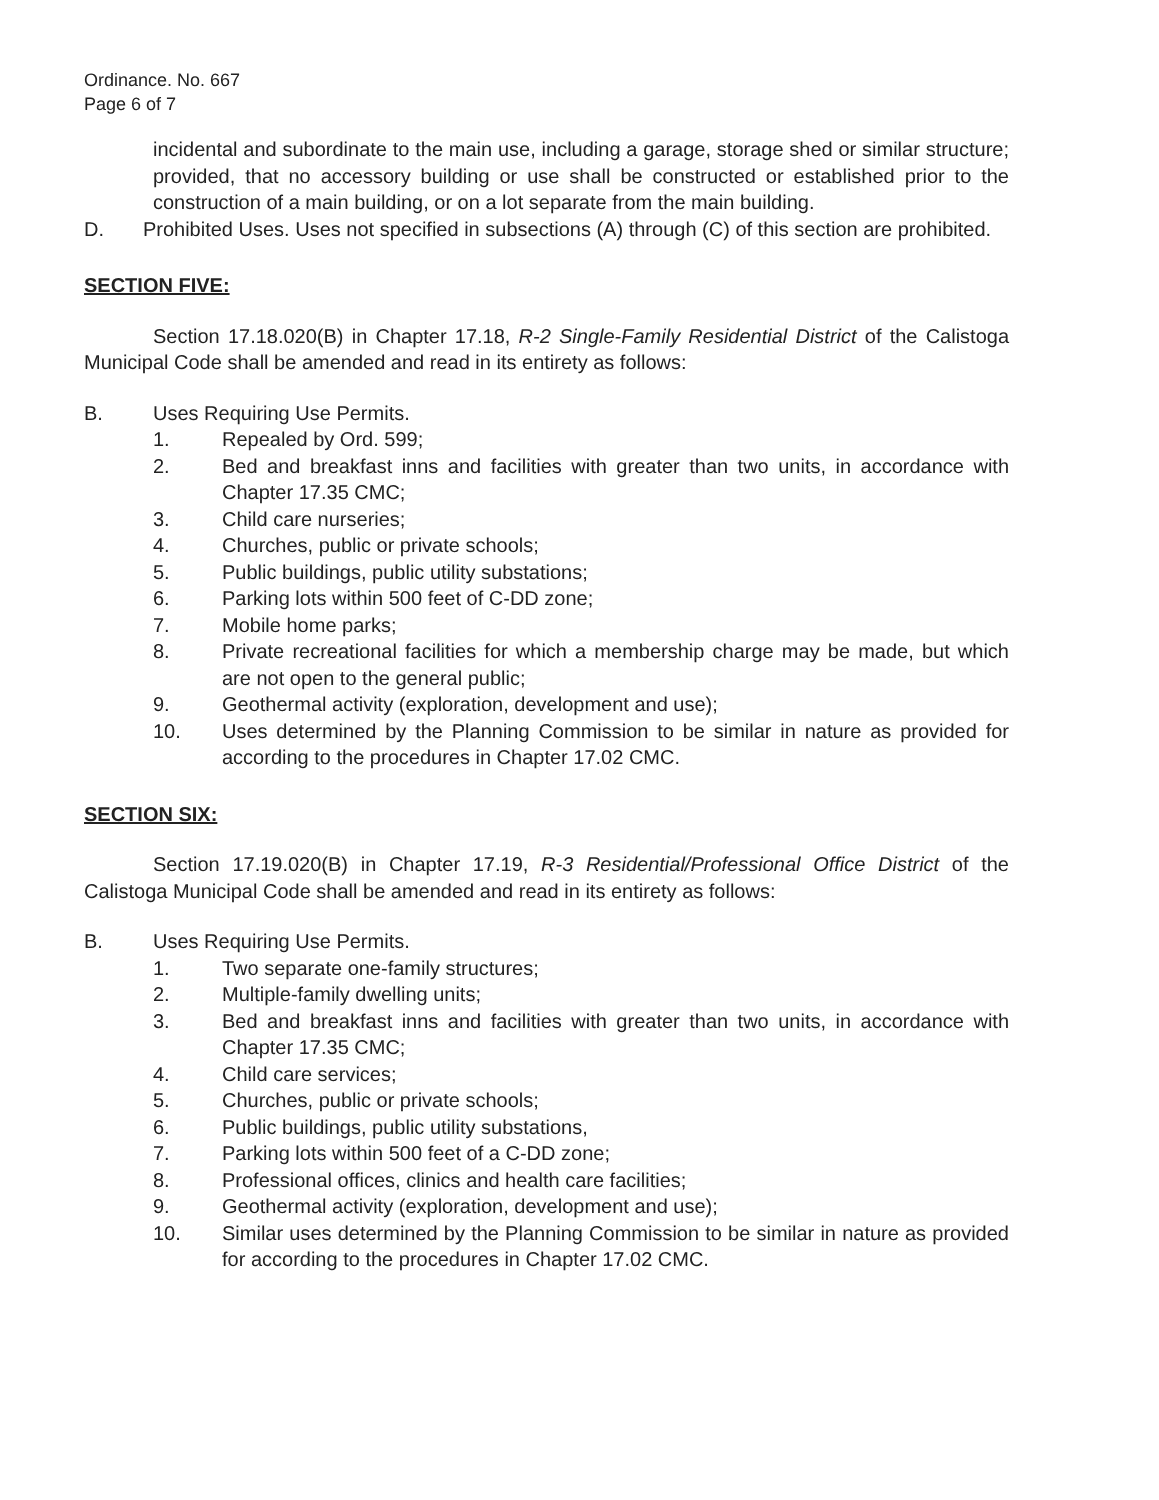Ordinance. No. 667
Page 6 of 7
incidental and subordinate to the main use, including a garage, storage shed or similar structure; provided, that no accessory building or use shall be constructed or established prior to the construction of a main building, or on a lot separate from the main building.
D. Prohibited Uses. Uses not specified in subsections (A) through (C) of this section are prohibited.
SECTION FIVE:
Section 17.18.020(B) in Chapter 17.18, R-2 Single-Family Residential District of the Calistoga Municipal Code shall be amended and read in its entirety as follows:
B. Uses Requiring Use Permits.
1. Repealed by Ord. 599;
2. Bed and breakfast inns and facilities with greater than two units, in accordance with Chapter 17.35 CMC;
3. Child care nurseries;
4. Churches, public or private schools;
5. Public buildings, public utility substations;
6. Parking lots within 500 feet of C-DD zone;
7. Mobile home parks;
8. Private recreational facilities for which a membership charge may be made, but which are not open to the general public;
9. Geothermal activity (exploration, development and use);
10. Uses determined by the Planning Commission to be similar in nature as provided for according to the procedures in Chapter 17.02 CMC.
SECTION SIX:
Section 17.19.020(B) in Chapter 17.19, R-3 Residential/Professional Office District of the Calistoga Municipal Code shall be amended and read in its entirety as follows:
B. Uses Requiring Use Permits.
1. Two separate one-family structures;
2. Multiple-family dwelling units;
3. Bed and breakfast inns and facilities with greater than two units, in accordance with Chapter 17.35 CMC;
4. Child care services;
5. Churches, public or private schools;
6. Public buildings, public utility substations,
7. Parking lots within 500 feet of a C-DD zone;
8. Professional offices, clinics and health care facilities;
9. Geothermal activity (exploration, development and use);
10. Similar uses determined by the Planning Commission to be similar in nature as provided for according to the procedures in Chapter 17.02 CMC.